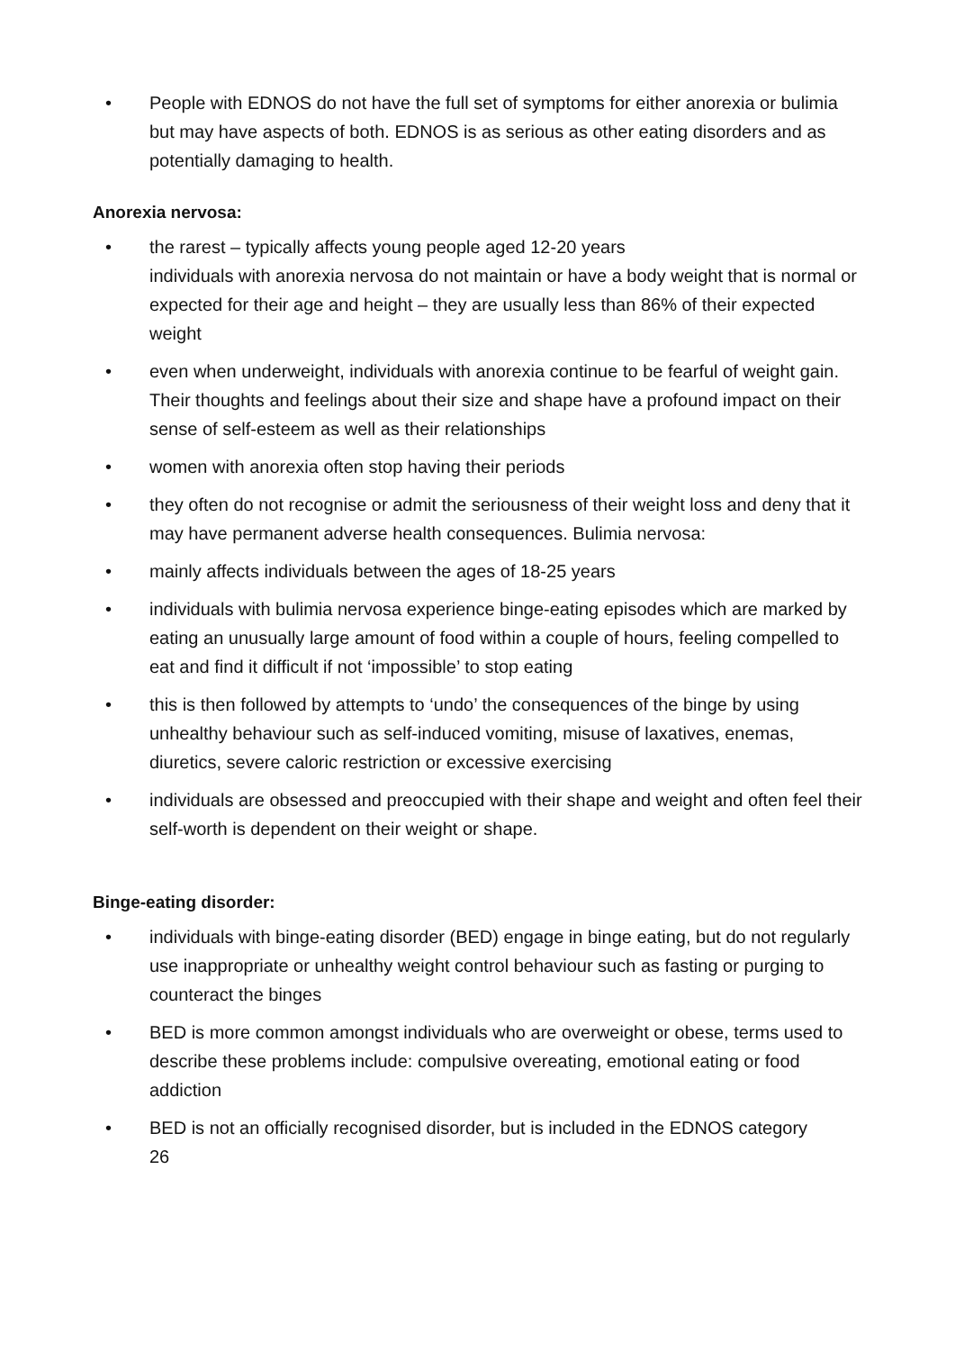• People with EDNOS do not have the full set of symptoms for either anorexia or bulimia but may have aspects of both. EDNOS is as serious as other eating disorders and as potentially damaging to health.
Anorexia nervosa:
• the rarest – typically affects young people aged 12-20 years
individuals with anorexia nervosa do not maintain or have a body weight that is normal or expected for their age and height – they are usually less than 86% of their expected weight
• even when underweight, individuals with anorexia continue to be fearful of weight gain. Their thoughts and feelings about their size and shape have a profound impact on their sense of self-esteem as well as their relationships
• women with anorexia often stop having their periods
• they often do not recognise or admit the seriousness of their weight loss and deny that it may have permanent adverse health consequences. Bulimia nervosa:
• mainly affects individuals between the ages of 18-25 years
• individuals with bulimia nervosa experience binge-eating episodes which are marked by eating an unusually large amount of food within a couple of hours, feeling compelled to eat and find it difficult if not ‘impossible’ to stop eating
• this is then followed by attempts to ‘undo’ the consequences of the binge by using unhealthy behaviour such as self-induced vomiting, misuse of laxatives, enemas, diuretics, severe caloric restriction or excessive exercising
• individuals are obsessed and preoccupied with their shape and weight and often feel their self-worth is dependent on their weight or shape.
Binge-eating disorder:
• individuals with binge-eating disorder (BED) engage in binge eating, but do not regularly use inappropriate or unhealthy weight control behaviour such as fasting or purging to counteract the binges
• BED is more common amongst individuals who are overweight or obese, terms used to describe these problems include: compulsive overeating, emotional eating or food addiction
• BED is not an officially recognised disorder, but is included in the EDNOS category
26